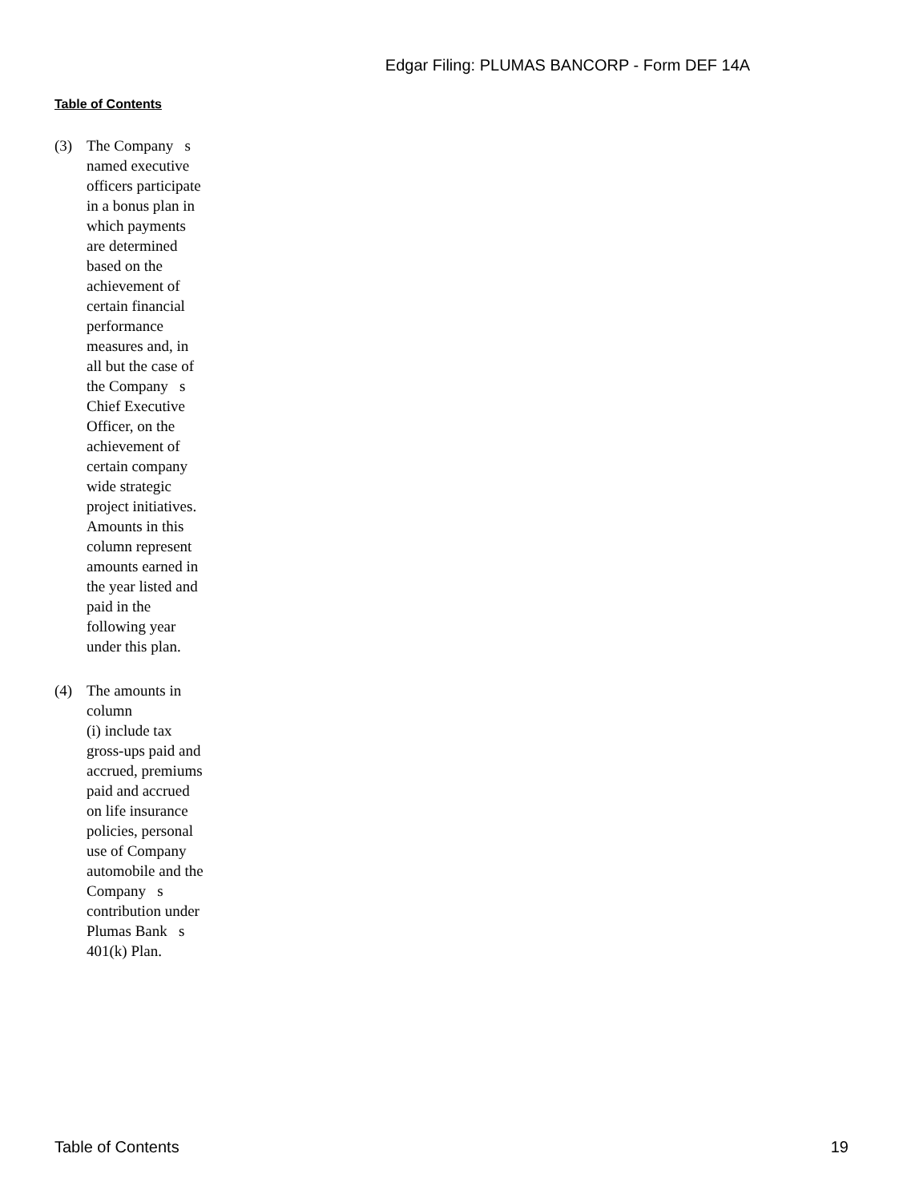Edgar Filing: PLUMAS BANCORP - Form DEF 14A
Table of Contents
(3) The Company s named executive officers participate in a bonus plan in which payments are determined based on the achievement of certain financial performance measures and, in all but the case of the Company s Chief Executive Officer, on the achievement of certain company wide strategic project initiatives. Amounts in this column represent amounts earned in the year listed and paid in the following year under this plan.
(4) The amounts in column
(i) include tax gross-ups paid and accrued, premiums paid and accrued on life insurance policies, personal use of Company automobile and the Company s contribution under Plumas Bank s 401(k) Plan.
Table of Contents 19